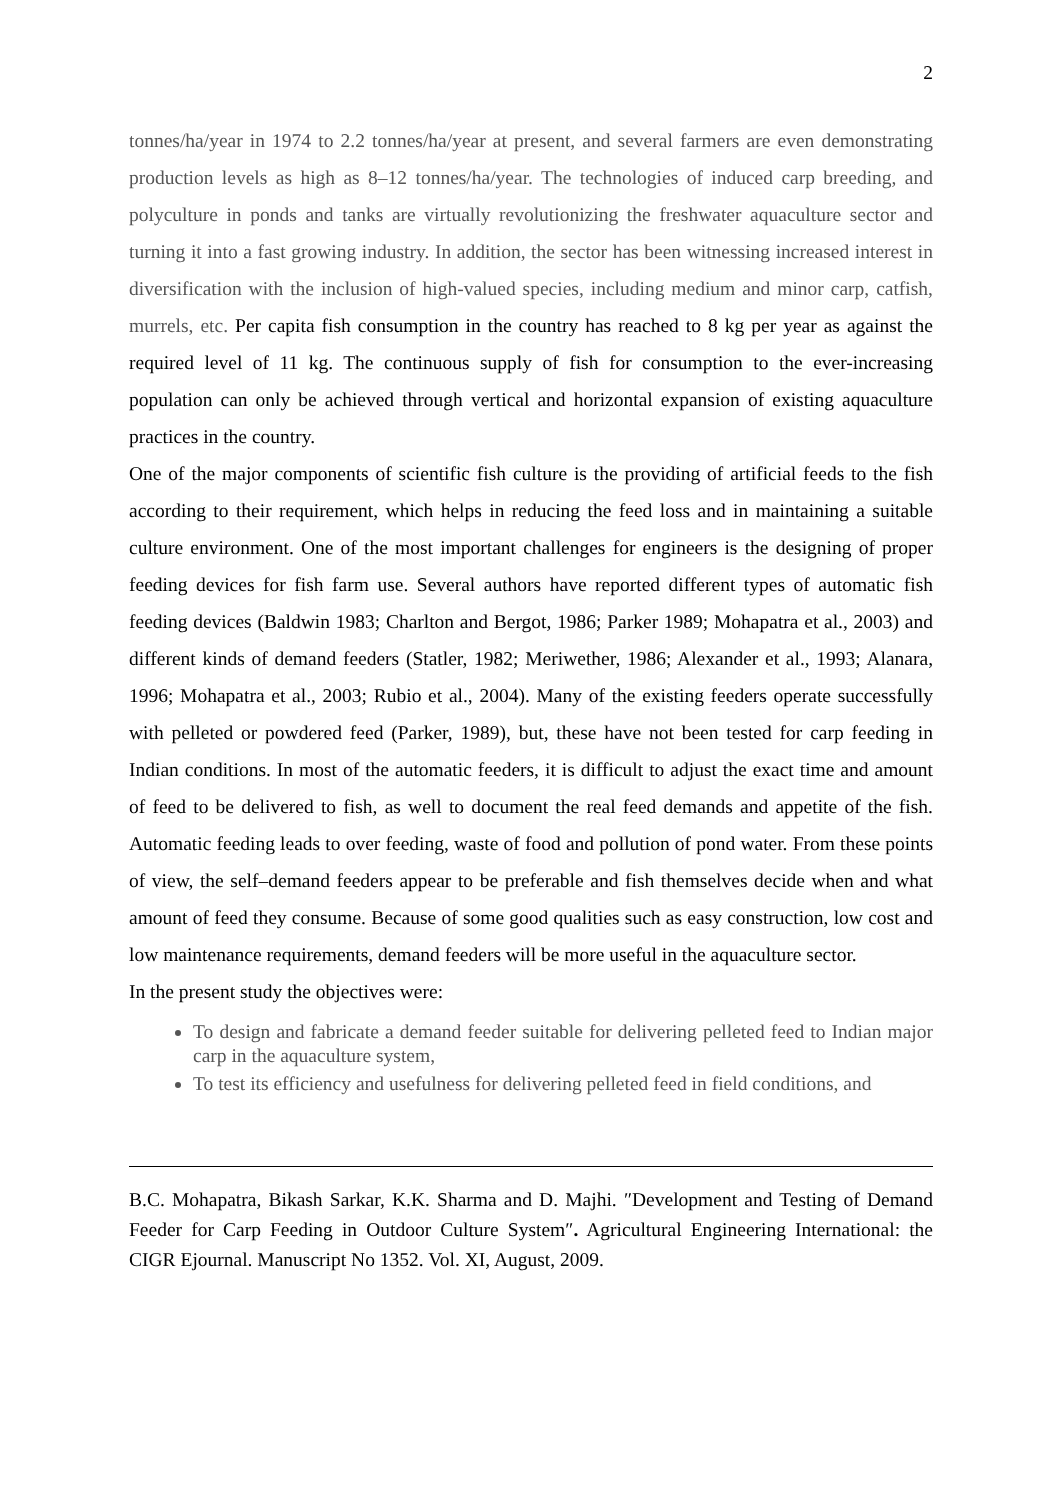2
tonnes/ha/year in 1974 to 2.2 tonnes/ha/year at present, and several farmers are even demonstrating production levels as high as 8–12 tonnes/ha/year. The technologies of induced carp breeding, and polyculture in ponds and tanks are virtually revolutionizing the freshwater aquaculture sector and turning it into a fast growing industry. In addition, the sector has been witnessing increased interest in diversification with the inclusion of high-valued species, including medium and minor carp, catfish, murrels, etc. Per capita fish consumption in the country has reached to 8 kg per year as against the required level of 11 kg. The continuous supply of fish for consumption to the ever-increasing population can only be achieved through vertical and horizontal expansion of existing aquaculture practices in the country.
One of the major components of scientific fish culture is the providing of artificial feeds to the fish according to their requirement, which helps in reducing the feed loss and in maintaining a suitable culture environment. One of the most important challenges for engineers is the designing of proper feeding devices for fish farm use. Several authors have reported different types of automatic fish feeding devices (Baldwin 1983; Charlton and Bergot, 1986; Parker 1989; Mohapatra et al., 2003) and different kinds of demand feeders (Statler, 1982; Meriwether, 1986; Alexander et al., 1993; Alanara, 1996; Mohapatra et al., 2003; Rubio et al., 2004). Many of the existing feeders operate successfully with pelleted or powdered feed (Parker, 1989), but, these have not been tested for carp feeding in Indian conditions. In most of the automatic feeders, it is difficult to adjust the exact time and amount of feed to be delivered to fish, as well to document the real feed demands and appetite of the fish. Automatic feeding leads to over feeding, waste of food and pollution of pond water. From these points of view, the self–demand feeders appear to be preferable and fish themselves decide when and what amount of feed they consume. Because of some good qualities such as easy construction, low cost and low maintenance requirements, demand feeders will be more useful in the aquaculture sector.
In the present study the objectives were:
To design and fabricate a demand feeder suitable for delivering pelleted feed to Indian major carp in the aquaculture system,
To test its efficiency and usefulness for delivering pelleted feed in field conditions, and
B.C. Mohapatra, Bikash Sarkar, K.K. Sharma and D. Majhi. ″Development and Testing of Demand Feeder for Carp Feeding in Outdoor Culture System″. Agricultural Engineering International: the CIGR Ejournal. Manuscript No 1352. Vol. XI, August, 2009.